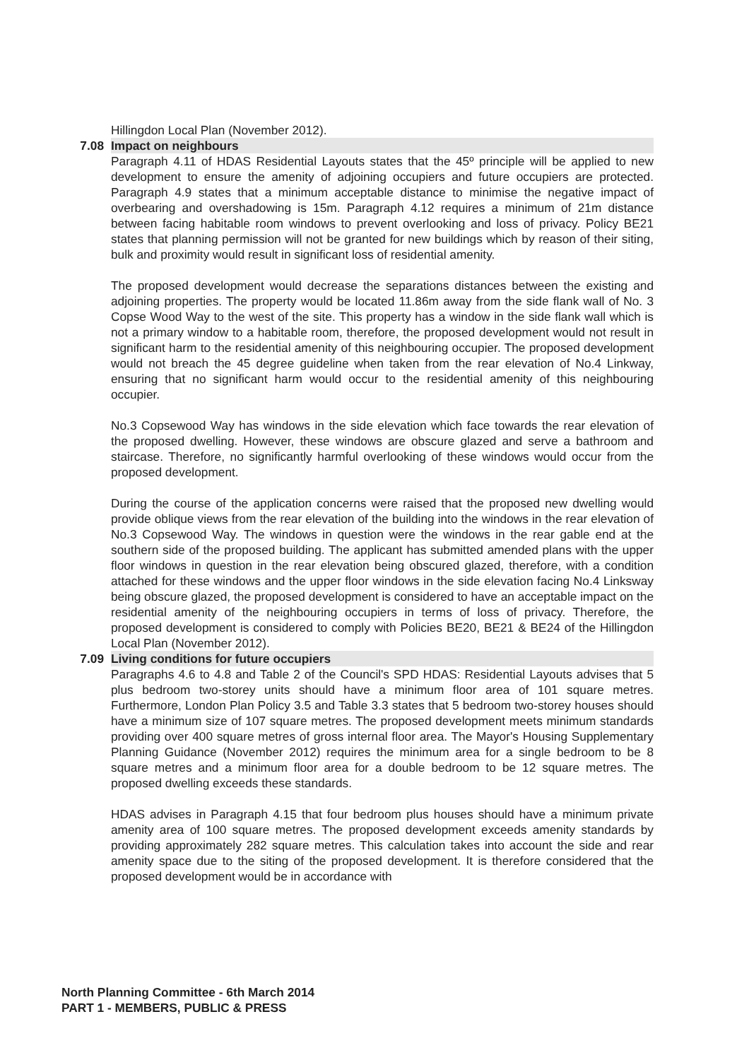Hillingdon Local Plan (November 2012).
7.08 Impact on neighbours
Paragraph 4.11 of HDAS Residential Layouts states that the 45º principle will be applied to new development to ensure the amenity of adjoining occupiers and future occupiers are protected. Paragraph 4.9 states that a minimum acceptable distance to minimise the negative impact of overbearing and overshadowing is 15m. Paragraph 4.12 requires a minimum of 21m distance between facing habitable room windows to prevent overlooking and loss of privacy. Policy BE21 states that planning permission will not be granted for new buildings which by reason of their siting, bulk and proximity would result in significant loss of residential amenity.
The proposed development would decrease the separations distances between the existing and adjoining properties. The property would be located 11.86m away from the side flank wall of No. 3 Copse Wood Way to the west of the site. This property has a window in the side flank wall which is not a primary window to a habitable room, therefore, the proposed development would not result in significant harm to the residential amenity of this neighbouring occupier. The proposed development would not breach the 45 degree guideline when taken from the rear elevation of No.4 Linkway, ensuring that no significant harm would occur to the residential amenity of this neighbouring occupier.
No.3 Copsewood Way has windows in the side elevation which face towards the rear elevation of the proposed dwelling. However, these windows are obscure glazed and serve a bathroom and staircase. Therefore, no significantly harmful overlooking of these windows would occur from the proposed development.
During the course of the application concerns were raised that the proposed new dwelling would provide oblique views from the rear elevation of the building into the windows in the rear elevation of No.3 Copsewood Way. The windows in question were the windows in the rear gable end at the southern side of the proposed building. The applicant has submitted amended plans with the upper floor windows in question in the rear elevation being obscured glazed, therefore, with a condition attached for these windows and the upper floor windows in the side elevation facing No.4 Linksway being obscure glazed, the proposed development is considered to have an acceptable impact on the residential amenity of the neighbouring occupiers in terms of loss of privacy. Therefore, the proposed development is considered to comply with Policies BE20, BE21 & BE24 of the Hillingdon Local Plan (November 2012).
7.09 Living conditions for future occupiers
Paragraphs 4.6 to 4.8 and Table 2 of the Council's SPD HDAS: Residential Layouts advises that 5 plus bedroom two-storey units should have a minimum floor area of 101 square metres. Furthermore, London Plan Policy 3.5 and Table 3.3 states that 5 bedroom two-storey houses should have a minimum size of 107 square metres. The proposed development meets minimum standards providing over 400 square metres of gross internal floor area. The Mayor's Housing Supplementary Planning Guidance (November 2012) requires the minimum area for a single bedroom to be 8 square metres and a minimum floor area for a double bedroom to be 12 square metres. The proposed dwelling exceeds these standards.
HDAS advises in Paragraph 4.15 that four bedroom plus houses should have a minimum private amenity area of 100 square metres. The proposed development exceeds amenity standards by providing approximately 282 square metres. This calculation takes into account the side and rear amenity space due to the siting of the proposed development. It is therefore considered that the proposed development would be in accordance with
North Planning Committee - 6th March 2014
PART 1 - MEMBERS, PUBLIC & PRESS